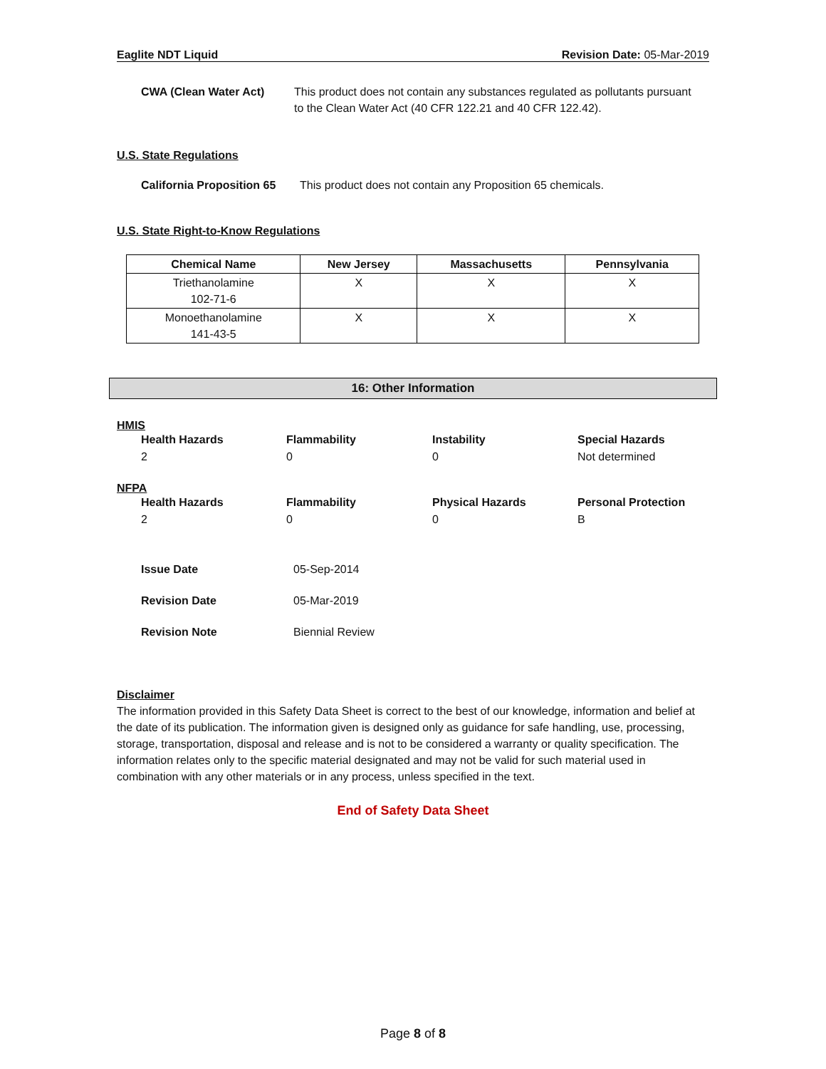Eaglite NDT Liquid Revision Date: 05-Mar-2019
CWA (Clean Water Act) This product does not contain any substances regulated as pollutants pursuant to the Clean Water Act (40 CFR 122.21 and 40 CFR 122.42).
U.S. State Regulations
California Proposition 65 This product does not contain any Proposition 65 chemicals.
U.S. State Right-to-Know Regulations
| Chemical Name | New Jersey | Massachusetts | Pennsylvania |
| --- | --- | --- | --- |
| Triethanolamine 102-71-6 | X | X | X |
| Monoethanolamine 141-43-5 | X | X | X |
16: Other Information
HMIS
Health Hazards Flammability Instability Special Hazards 200 Not determined
NFPA
Health Hazards Flammability Physical Hazards Personal Protection 200 B
Issue Date 05-Sep-2014 Revision Date 05-Mar-2019 Revision Note Biennial Review
Disclaimer
The information provided in this Safety Data Sheet is correct to the best of our knowledge, information and belief at the date of its publication. The information given is designed only as guidance for safe handling, use, processing, storage, transportation, disposal and release and is not to be considered a warranty or quality specification. The information relates only to the specific material designated and may not be valid for such material used in combination with any other materials or in any process, unless specified in the text.
End of Safety Data Sheet
Page 8 of 8